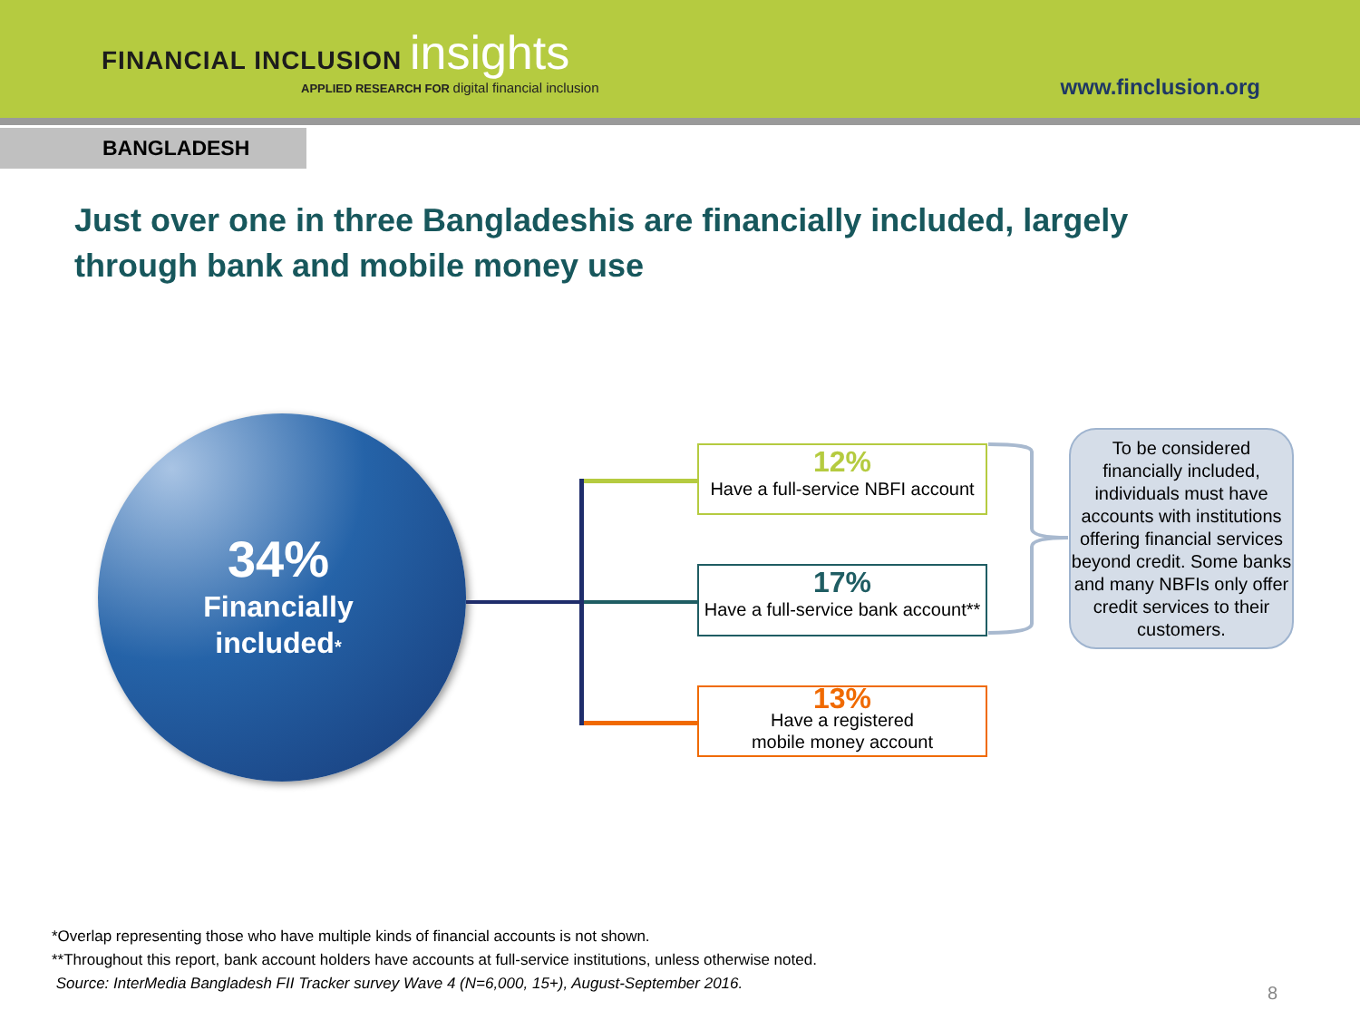FINANCIAL INCLUSION insights
APPLIED RESEARCH FOR digital financial inclusion
www.finclusion.org
BANGLADESH
Just over one in three Bangladeshis are financially included, largely through bank and mobile money use
34%
Financially
included*
12%
Have a full-service NBFI account
17%
Have a full-service bank account**
13%
Have a registered
mobile money account
To be considered financially included, individuals must have accounts with institutions offering financial services beyond credit. Some banks and many NBFIs only offer credit services to their customers.
*Overlap representing those who have multiple kinds of financial accounts is not shown.
**Throughout this report, bank account holders have accounts at full-service institutions, unless otherwise noted.
Source: InterMedia Bangladesh FII Tracker survey Wave 4 (N=6,000, 15+), August-September 2016.
8